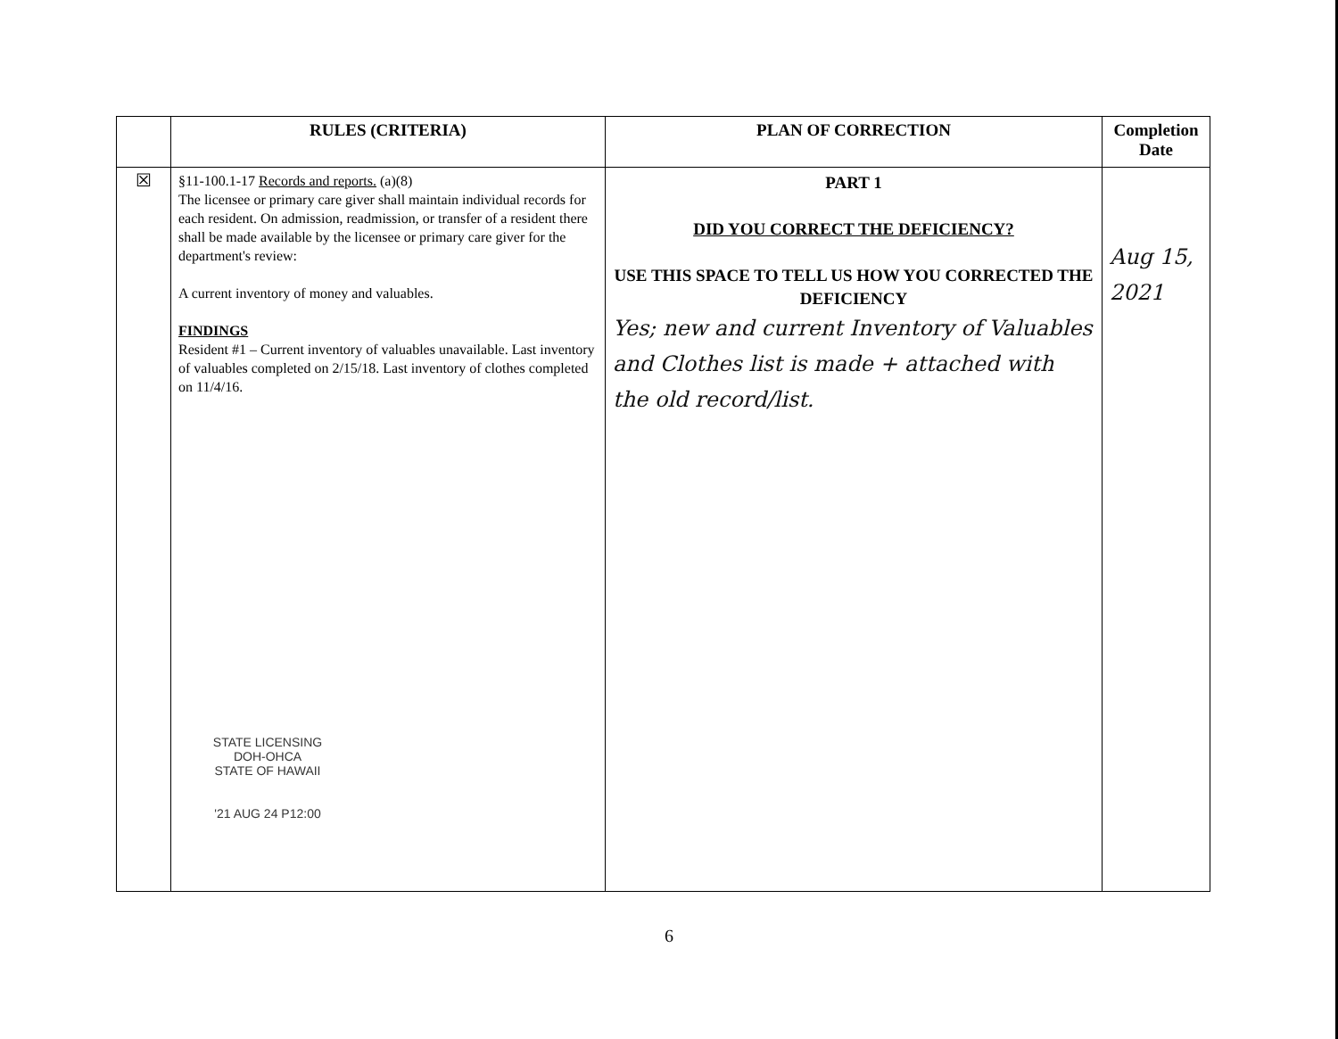| | RULES (CRITERIA) | PLAN OF CORRECTION | Completion Date |
| --- | --- | --- | --- |
| ☒ | §11-100.1-17 Records and reports. (a)(8) The licensee or primary care giver shall maintain individual records for each resident. On admission, readmission, or transfer of a resident there shall be made available by the licensee or primary care giver for the department's review: A current inventory of money and valuables. FINDINGS Resident #1 – Current inventory of valuables unavailable. Last inventory of valuables completed on 2/15/18. Last inventory of clothes completed on 11/4/16. STATE LICENSING DOH-OHCA STATE OF HAWAII '21 AUG 24 P12:00 | PART 1 DID YOU CORRECT THE DEFICIENCY? USE THIS SPACE TO TELL US HOW YOU CORRECTED THE DEFICIENCY Yes; new and current Inventory of Valuables and Clothes list is made + attached with the old record/list. | Aug 15, 2021 |
6